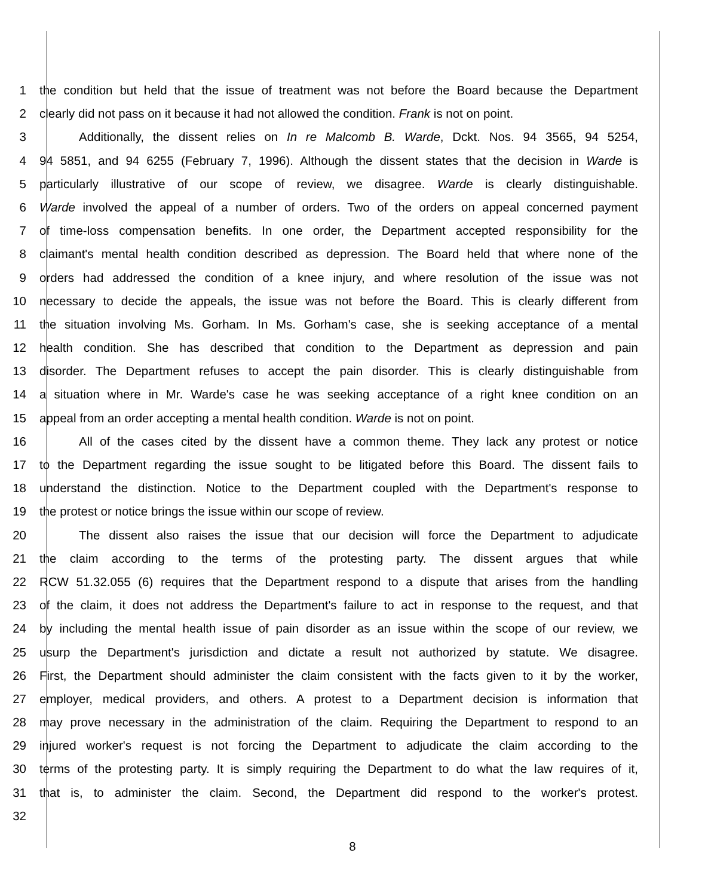1 the condition but held that the issue of treatment was not before the Board because the Department
2 clearly did not pass on it because it had not allowed the condition. Frank is not on point.
3 Additionally, the dissent relies on In re Malcomb B. Warde, Dckt. Nos. 94 3565, 94 5254,
4 94 5851, and 94 6255 (February 7, 1996). Although the dissent states that the decision in Warde is
5 particularly illustrative of our scope of review, we disagree. Warde is clearly distinguishable.
6 Warde involved the appeal of a number of orders. Two of the orders on appeal concerned payment
7 of time-loss compensation benefits. In one order, the Department accepted responsibility for the
8 claimant's mental health condition described as depression. The Board held that where none of the
9 orders had addressed the condition of a knee injury, and where resolution of the issue was not
10 necessary to decide the appeals, the issue was not before the Board. This is clearly different from
11 the situation involving Ms. Gorham. In Ms. Gorham's case, she is seeking acceptance of a mental
12 health condition. She has described that condition to the Department as depression and pain
13 disorder. The Department refuses to accept the pain disorder. This is clearly distinguishable from
14 a situation where in Mr. Warde's case he was seeking acceptance of a right knee condition on an
15 appeal from an order accepting a mental health condition. Warde is not on point.
16 All of the cases cited by the dissent have a common theme. They lack any protest or notice
17 to the Department regarding the issue sought to be litigated before this Board. The dissent fails to
18 understand the distinction. Notice to the Department coupled with the Department's response to
19 the protest or notice brings the issue within our scope of review.
20 The dissent also raises the issue that our decision will force the Department to adjudicate
21 the claim according to the terms of the protesting party. The dissent argues that while
22 RCW 51.32.055 (6) requires that the Department respond to a dispute that arises from the handling
23 of the claim, it does not address the Department's failure to act in response to the request, and that
24 by including the mental health issue of pain disorder as an issue within the scope of our review, we
25 usurp the Department's jurisdiction and dictate a result not authorized by statute. We disagree.
26 First, the Department should administer the claim consistent with the facts given to it by the worker,
27 employer, medical providers, and others. A protest to a Department decision is information that
28 may prove necessary in the administration of the claim. Requiring the Department to respond to an
29 injured worker's request is not forcing the Department to adjudicate the claim according to the
30 terms of the protesting party. It is simply requiring the Department to do what the law requires of it,
31 that is, to administer the claim. Second, the Department did respond to the worker's protest.
32
8